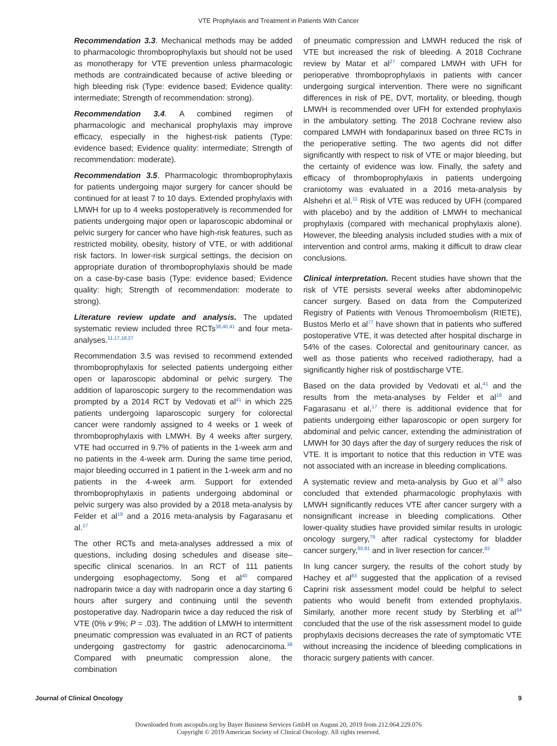VTE Prophylaxis and Treatment in Patients With Cancer
Recommendation 3.3. Mechanical methods may be added to pharmacologic thromboprophylaxis but should not be used as monotherapy for VTE prevention unless pharmacologic methods are contraindicated because of active bleeding or high bleeding risk (Type: evidence based; Evidence quality: intermediate; Strength of recommendation: strong).
Recommendation 3.4. A combined regimen of pharmacologic and mechanical prophylaxis may improve efficacy, especially in the highest-risk patients (Type: evidence based; Evidence quality: intermediate; Strength of recommendation: moderate).
Recommendation 3.5. Pharmacologic thromboprophylaxis for patients undergoing major surgery for cancer should be continued for at least 7 to 10 days. Extended prophylaxis with LMWH for up to 4 weeks postoperatively is recommended for patients undergoing major open or laparoscopic abdominal or pelvic surgery for cancer who have high-risk features, such as restricted mobility, obesity, history of VTE, or with additional risk factors. In lower-risk surgical settings, the decision on appropriate duration of thromboprophylaxis should be made on a case-by-case basis (Type: evidence based; Evidence quality: high; Strength of recommendation: moderate to strong).
Literature review update and analysis. The updated systematic review included three RCTs<sup>38,40,41</sup> and four meta-analyses.<sup>11,17,18,27</sup>
Recommendation 3.5 was revised to recommend extended thromboprophylaxis for selected patients undergoing either open or laparoscopic abdominal or pelvic surgery. The addition of laparoscopic surgery to the recommendation was prompted by a 2014 RCT by Vedovati et al<sup>41</sup> in which 225 patients undergoing laparoscopic surgery for colorectal cancer were randomly assigned to 4 weeks or 1 week of thromboprophylaxis with LMWH. By 4 weeks after surgery, VTE had occurred in 9.7% of patients in the 1-week arm and no patients in the 4-week arm. During the same time period, major bleeding occurred in 1 patient in the 1-week arm and no patients in the 4-week arm. Support for extended thromboprophylaxis in patients undergoing abdominal or pelvic surgery was also provided by a 2018 meta-analysis by Felder et al<sup>18</sup> and a 2016 meta-analysis by Fagarasanu et al.<sup>17</sup>
The other RCTs and meta-analyses addressed a mix of questions, including dosing schedules and disease site–specific clinical scenarios. In an RCT of 111 patients undergoing esophagectomy, Song et al<sup>40</sup> compared nadroparin twice a day with nadroparin once a day starting 6 hours after surgery and continuing until the seventh postoperative day. Nadroparin twice a day reduced the risk of VTE (0% v 9%; P = .03). The addition of LMWH to intermittent pneumatic compression was evaluated in an RCT of patients undergoing gastrectomy for gastric adenocarcinoma.<sup>38</sup> Compared with pneumatic compression alone, the combination
of pneumatic compression and LMWH reduced the risk of VTE but increased the risk of bleeding. A 2018 Cochrane review by Matar et al<sup>27</sup> compared LMWH with UFH for perioperative thromboprophylaxis in patients with cancer undergoing surgical intervention. There were no significant differences in risk of PE, DVT, mortality, or bleeding, though LMWH is recommended over UFH for extended prophylaxis in the ambulatory setting. The 2018 Cochrane review also compared LMWH with fondaparinux based on three RCTs in the perioperative setting. The two agents did not differ significantly with respect to risk of VTE or major bleeding, but the certainty of evidence was low. Finally, the safety and efficacy of thromboprophylaxis in patients undergoing craniotomy was evaluated in a 2016 meta-analysis by Alshehri et al.<sup>11</sup> Risk of VTE was reduced by UFH (compared with placebo) and by the addition of LMWH to mechanical prophylaxis (compared with mechanical prophylaxis alone). However, the bleeding analysis included studies with a mix of intervention and control arms, making it difficult to draw clear conclusions.
Clinical interpretation. Recent studies have shown that the risk of VTE persists several weeks after abdominopelvic cancer surgery. Based on data from the Computerized Registry of Patients with Venous Thromoembolism (RIETE), Bustos Merlo et al<sup>77</sup> have shown that in patients who suffered postoperative VTE, it was detected after hospital discharge in 54% of the cases. Colorectal and genitourinary cancer, as well as those patients who received radiotherapy, had a significantly higher risk of postdischarge VTE.
Based on the data provided by Vedovati et al,<sup>41</sup> and the results from the meta-analyses by Felder et al<sup>18</sup> and Fagarasanu et al,<sup>17</sup> there is additional evidence that for patients undergoing either laparoscopic or open surgery for abdominal and pelvic cancer, extending the administration of LMWH for 30 days after the day of surgery reduces the risk of VTE. It is important to notice that this reduction in VTE was not associated with an increase in bleeding complications.
A systematic review and meta-analysis by Guo et al<sup>78</sup> also concluded that extended pharmacologic prophylaxis with LMWH significantly reduces VTE after cancer surgery with a nonsignificant increase in bleeding complications. Other lower-quality studies have provided similar results in urologic oncology surgery,<sup>79</sup> after radical cystectomy for bladder cancer surgery,<sup>80,81</sup> and in liver resection for cancer.<sup>82</sup>
In lung cancer surgery, the results of the cohort study by Hachey et al<sup>83</sup> suggested that the application of a revised Caprini risk assessment model could be helpful to select patients who would benefit from extended prophylaxis. Similarly, another more recent study by Sterbling et al<sup>84</sup> concluded that the use of the risk assessment model to guide prophylaxis decisions decreases the rate of symptomatic VTE without increasing the incidence of bleeding complications in thoracic surgery patients with cancer.
Journal of Clinical Oncology 9
Downloaded from ascopubs.org by Bayer Business Services GmbH on August 20, 2019 from 212.064.229.076
Copyright © 2019 American Society of Clinical Oncology. All rights reserved.